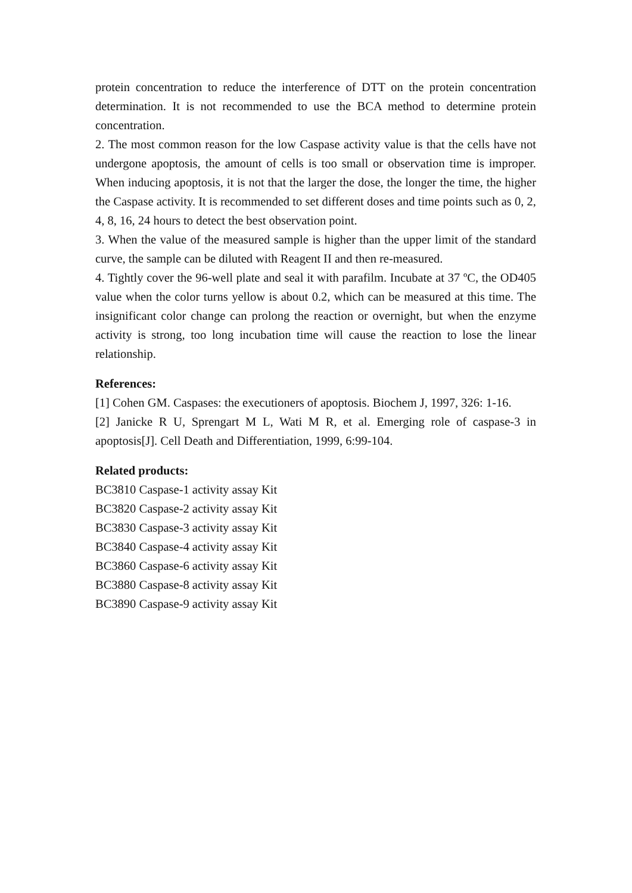protein concentration to reduce the interference of DTT on the protein concentration determination. It is not recommended to use the BCA method to determine protein concentration.
2. The most common reason for the low Caspase activity value is that the cells have not undergone apoptosis, the amount of cells is too small or observation time is improper. When inducing apoptosis, it is not that the larger the dose, the longer the time, the higher the Caspase activity. It is recommended to set different doses and time points such as 0, 2, 4, 8, 16, 24 hours to detect the best observation point.
3. When the value of the measured sample is higher than the upper limit of the standard curve, the sample can be diluted with Reagent II and then re-measured.
4. Tightly cover the 96-well plate and seal it with parafilm. Incubate at 37 ºC, the OD405 value when the color turns yellow is about 0.2, which can be measured at this time. The insignificant color change can prolong the reaction or overnight, but when the enzyme activity is strong, too long incubation time will cause the reaction to lose the linear relationship.
References:
[1] Cohen GM. Caspases: the executioners of apoptosis. Biochem J, 1997, 326: 1-16.
[2] Janicke R U, Sprengart M L, Wati M R, et al. Emerging role of caspase-3 in apoptosis[J]. Cell Death and Differentiation, 1999, 6:99-104.
Related products:
BC3810 Caspase-1 activity assay Kit
BC3820 Caspase-2 activity assay Kit
BC3830 Caspase-3 activity assay Kit
BC3840 Caspase-4 activity assay Kit
BC3860 Caspase-6 activity assay Kit
BC3880 Caspase-8 activity assay Kit
BC3890 Caspase-9 activity assay Kit